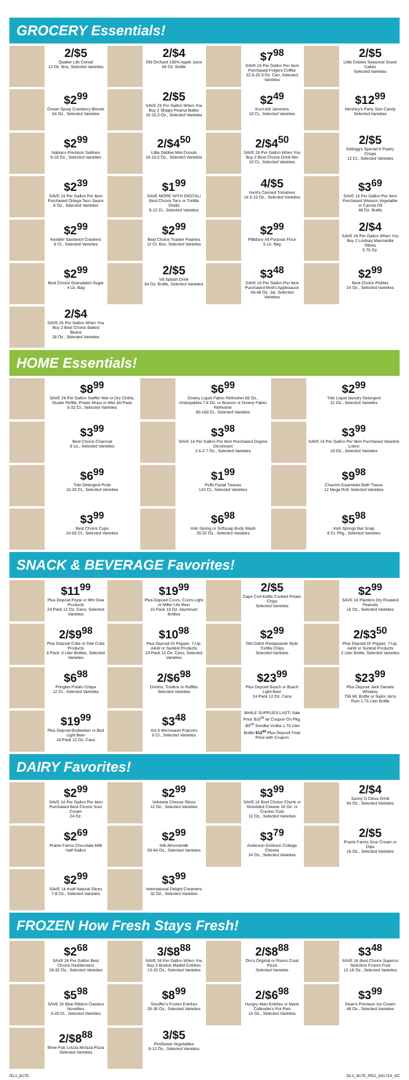GROCERY Essentials!
2/$5
Quaker Life Cereal
13 Oz. Box, Selected Varieties
2/$4
Old Orchard 100% Apple Juice
64 Oz. Bottle
$7<sup>98</sup>
SAVE 2¢ Per Gallon Per Item Purchased Folgers Coffee
22.6-25.9 Oz. Can, Selected Varieties
2/$5
Little Debbie Seasonal Snack Cakes
Selected Varieties
$2<sup>99</sup>
Ocean Spray Cranberry Blends
64 Oz., Selected Varieties
2/$5
SAVE 2¢ Per Gallon When You Buy 2 Skippy Peanut Butter
15-16.3 Oz., Selected Varieties
$2<sup>49</sup>
Kool-Aid Jammers
10 Ct., Selected Varieties
$12<sup>99</sup>
Hershey's Party Size Candy
Selected Varieties
$2<sup>99</sup>
Nabisco Premium Saltines
9-16 Oz., Selected Varieties
2/$4<sup>50</sup>
Little Debbie Mini Donuts
10-10.5 Oz., Selected Varieties
2/$4<sup>50</sup>
SAVE 2¢ Per Gallon When You Buy 2 Best Choice Drink Mix
10 Ct., Selected Varieties
2/$5
Kellogg's Special K Pastry Crisps
12 Ct., Selected Varieties
$2<sup>39</sup>
SAVE 1¢ Per Gallon Per Item Purchased Ortega Taco Sauce
8 Oz., Selected Varieties
$1<sup>99</sup>
SAVE MORE WITH DIGITAL! Best Choice Taco or Tortilla Shells
8-12 Ct., Selected Varieties
4/$5
Hunt's Canned Tomatoes
14.5-15 Oz., Selected Varieties
$3<sup>69</sup>
SAVE 1¢ Per Gallon Per Item Purchased Wesson Vegetable or Canola Oil
48 Oz. Bottle
$2<sup>99</sup>
Keebler Sandwich Crackers
8 Ct., Selected Varieties
$2<sup>99</sup>
Best Choice Toaster Pastries
12 Ct. Box, Selected Varieties
$2<sup>99</sup>
Pillsbury All Purpose Flour
5 Lb. Bag
2/$4
SAVE 2¢ Per Gallon When You Buy 2 Lindsay Manzanilla Olives
5.75 Oz.
$2<sup>99</sup>
Best Choice Granulated Sugar
4 Lb. Bag
2/$5
V8 Splash Drink
64 Oz. Bottle, Selected Varieties
$3<sup>48</sup>
SAVE 1¢ Per Gallon Per Item Purchased Mott's Applesauce
46-48 Oz. Jar, Selected Varieties
$2<sup>99</sup>
Best Choice Pickles
24 Oz., Selected Varieties
2/$4
SAVE 2¢ Per Gallon When You Buy 2 Best Choice Baked Beans
28 Oz., Selected Varieties
HOME Essentials!
$8<sup>99</sup>
SAVE 2¢ Per Gallon Swiffer Wet or Dry Cloths, Duster Refills, Power Mops or Wet Jet Pads
5-32 Ct., Selected Varieties
$6<sup>99</sup>
Downy Liquid Fabric Refresher 66 Oz., Unstopables 7.6 Oz. or Bounce or Downy Fabric Refresher
80-160 Ct., Selected Varieties
$2<sup>99</sup>
Tide Liquid laundry Detergent
31 Oz., Selected Varieties
$3<sup>99</sup>
Best Choice Charcoal
8 Lb., Selected Varieties
$3<sup>98</sup>
SAVE 1¢ Per Gallon Per Item Purchased Degree Deodorant
2.6-2.7 Oz., Selected Varieties
$3<sup>99</sup>
SAVE 1¢ Per Gallon Per Item Purchased Vaseline Lotion
10 Oz., Selected Varieties
$6<sup>99</sup>
Tide Detergent Pods
15-20 Ct., Selected Varieties
$1<sup>99</sup>
Puffs Facial Tissues
124 Ct., Selected Varieties
$9<sup>98</sup>
Charmin Essentials Bath Tissue
12 Mega Roll, Selected Varieties
$3<sup>99</sup>
Best Choice Cups
24-50 Ct., Selected Varieties
$6<sup>98</sup>
Irish Spring or Softsoap Body Wash
30-32 Oz., Selected Varieties
$5<sup>98</sup>
Irish Springs Bar Soap
8 Ct. Pkg., Selected Varieties
SNACK & BEVERAGE Favorites!
$11<sup>99</sup>
Plus Deposit Pepsi or Mtn Dew Products
24 Pack 12 Oz. Cans, Selected Varieties
$19<sup>99</sup>
Plus Deposit Coors, Coors Light or Miller Lite Beer
15 Pack 16 Oz. Aluminum Bottles
2/$5
Cape Cod Kettle Cooked Potato Chips
Selected Varieties
$2<sup>99</sup>
SAVE 1¢ Planters Dry Roasted Peanuts
16 Oz., Selected Varieties
2/$9<sup>98</sup>
Plus Deposit Coke or Diet Coke Products
6 Pack .5 Liter Bottles, Selected Varieties
$10<sup>98</sup>
Plus Deposit Dr Pepper, 7-Up, A&W or Sunkist Products
24 Pack 12 Oz. Cans, Selected Varieties
$2<sup>99</sup>
Old Dutch Restaurante Style Tortilla Chips
Selected Varieties
2/$3<sup>50</sup>
Plus Deposit Dr Pepper, 7-Up, A&W or Sunkist Products
2 Liter Bottle, Selected Varieties
$6<sup>98</sup>
Pringles Potato Crisps
12 Ct., Selected Varieties
2/$6<sup>98</sup>
Doritos, Tostitos or Ruffles
Selected Varieties
$23<sup>99</sup>
Plus Deposit Busch or Busch Light Beer
24 Pack 12 Oz. Cans
$23<sup>99</sup>
Plus Deposit Jack Daniels Whiskey
750 Ml. Bottle or Sailor Jerry Rum 1.75 Liter Bottle
$19<sup>99</sup>
Plus Deposit Budweiser or Bud Light Beer
18 Pack 12 Oz. Cans
$3<sup>48</sup>
Act II Microwave Popcorn
6 Ct., Selected Varieties
WHILE SUPPLIES LAST! Sale Price $16<sup>99</sup> w/ Coupon On Pkg. -$3<sup>00</sup> Svedka Vodka 1.75 Liter Bottle $13<sup>99</sup> Plus Deposit Final Price with Coupon
DAIRY Favorites!
$2<sup>99</sup>
SAVE 1¢ Per Gallon Per Item Purchased Best Choice Sour Cream
24 Oz.
$2<sup>99</sup>
Velveeta Cheese Slices
12 Oz., Selected Varieties
$3<sup>99</sup>
SAVE 1¢ Best Choice Chunk or Shredded Cheese 16 Oz. or Cracker Cuts
10 Oz., Selected Varieties
2/$4
Sunny D Citrus Drink
64 Oz., Selected Varieties
$2<sup>69</sup>
Prairie Farms Chocolate Milk
Half Gallon
$2<sup>99</sup>
Silk Almondmilk
59-64 Oz., Selected Varieties
$3<sup>79</sup>
Anderson Erickson Cottage Cheese
24 Oz., Selected Varieties
2/$5
Prairie Farms Sour Cream or Dips
16 Oz., Selected Varieties
$2<sup>99</sup>
SAVE 1¢ Kraft Natural Slices
7-8 Oz., Selected Varieties
$3<sup>99</sup>
International Delight Creamers
32 Oz., Selected Varieties
FROZEN How Fresh Stays Fresh!
$2<sup>68</sup>
SAVE 2¢ Per Gallon Best Choice Hashbrowns
28-32 Oz., Selected Varieties
3/$8<sup>88</sup>
SAVE 3¢ Per Gallon When You Buy 3 Boston Market Entrées
13-15 Oz., Selected Varieties
2/$8<sup>88</sup>
Orv's Original or Rizers Crust Pizza
Selected Varieties
$3<sup>48</sup>
SAVE 1¢ Best Choice Superior Selection Frozen Fruit
12-16 Oz., Selected Varieties
$5<sup>98</sup>
SAVE 2¢ Blue Ribbon Classics Novelties
6-20 Ct., Selected Varieties
$8<sup>99</sup>
Stouffer's Frozen Entrées
28-36 Oz., Selected Varieties
2/$6<sup>98</sup>
Hungry-Man Entrées or Marie Callender's Pot Pies
15 Oz., Selected Varieties
$3<sup>99</sup>
Dean's Premium Ice Cream
48 Oz., Selected Varieties
2/$8<sup>88</sup>
Brew Pub Lotzza Motzza Pizza
Selected Varieties
3/$5
PictSweet Vegetables
8-12 Oz., Selected Varieties
GL1_8170 GL1_8170_PG2_041724_4C